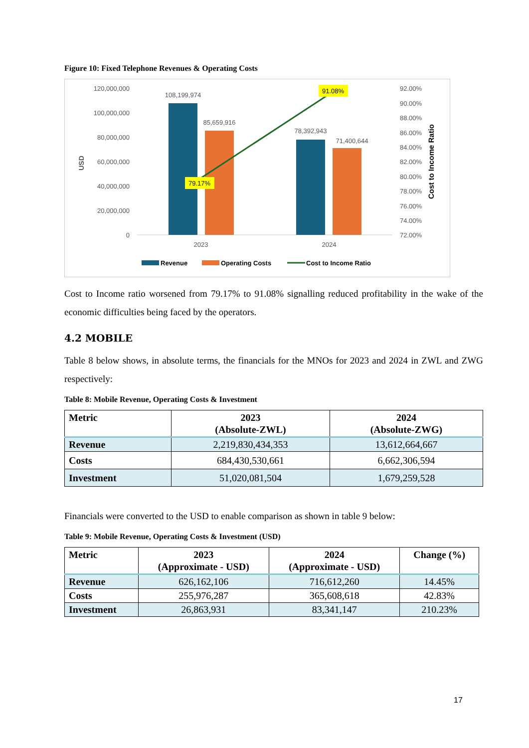Figure 10: Fixed Telephone Revenues & Operating Costs
120,000,000
100,000,000
80,000,000
60,000,000
40,000,000
20,000,000
0
92.00%
90.00%
88.00%
86.00%
84.00%
82.00%
80.00%
78.00%
76.00%
74.00%
72.00%
2023
2024
108,199,974
85,659,916
78,392,943
71,400,644
USD
Cost to Income Ratio
79.17%
91.08%
Revenue
Operating Costs
Cost to Income Ratio
Cost to Income ratio worsened from 79.17% to 91.08% signalling reduced profitability in the wake of the economic difficulties being faced by the operators.
4.2 MOBILE
Table 8 below shows, in absolute terms, the financials for the MNOs for 2023 and 2024 in ZWL and ZWG respectively:
Table 8: Mobile Revenue, Operating Costs & Investment
| Metric | 2023 (Absolute-ZWL) | 2024 (Absolute-ZWG) |
| --- | --- | --- |
| Revenue | 2,219,830,434,353 | 13,612,664,667 |
| Costs | 684,430,530,661 | 6,662,306,594 |
| Investment | 51,020,081,504 | 1,679,259,528 |
Financials were converted to the USD to enable comparison as shown in table 9 below:
Table 9: Mobile Revenue, Operating Costs & Investment (USD)
| Metric | 2023 (Approximate - USD) | 2024 (Approximate - USD) | Change (%) |
| --- | --- | --- | --- |
| Revenue | 626,162,106 | 716,612,260 | 14.45% |
| Costs | 255,976,287 | 365,608,618 | 42.83% |
| Investment | 26,863,931 | 83,341,147 | 210.23% |
17